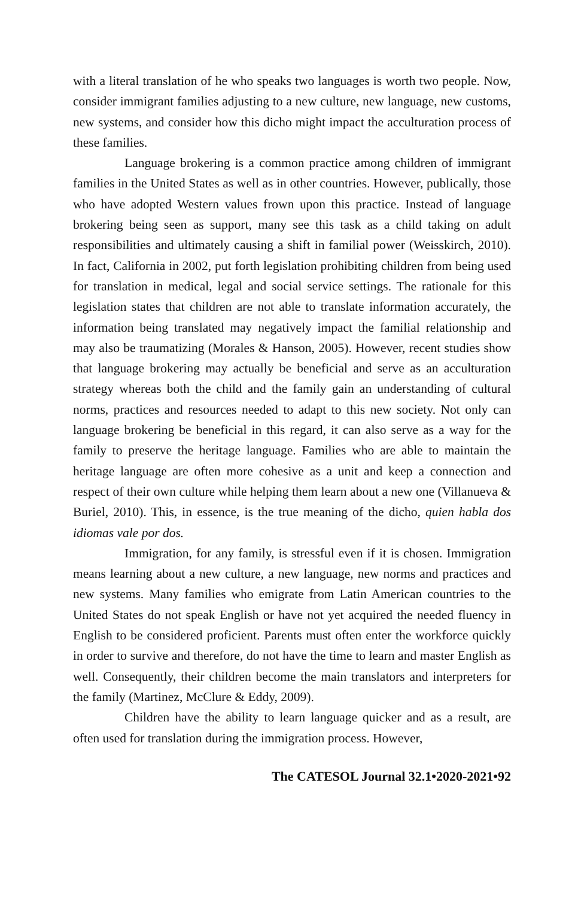with a literal translation of he who speaks two languages is worth two people. Now, consider immigrant families adjusting to a new culture, new language, new customs, new systems, and consider how this dicho might impact the acculturation process of these families.
Language brokering is a common practice among children of immigrant families in the United States as well as in other countries. However, publically, those who have adopted Western values frown upon this practice. Instead of language brokering being seen as support, many see this task as a child taking on adult responsibilities and ultimately causing a shift in familial power (Weisskirch, 2010). In fact, California in 2002, put forth legislation prohibiting children from being used for translation in medical, legal and social service settings. The rationale for this legislation states that children are not able to translate information accurately, the information being translated may negatively impact the familial relationship and may also be traumatizing (Morales & Hanson, 2005). However, recent studies show that language brokering may actually be beneficial and serve as an acculturation strategy whereas both the child and the family gain an understanding of cultural norms, practices and resources needed to adapt to this new society. Not only can language brokering be beneficial in this regard, it can also serve as a way for the family to preserve the heritage language. Families who are able to maintain the heritage language are often more cohesive as a unit and keep a connection and respect of their own culture while helping them learn about a new one (Villanueva & Buriel, 2010). This, in essence, is the true meaning of the dicho, quien habla dos idiomas vale por dos.
Immigration, for any family, is stressful even if it is chosen. Immigration means learning about a new culture, a new language, new norms and practices and new systems. Many families who emigrate from Latin American countries to the United States do not speak English or have not yet acquired the needed fluency in English to be considered proficient. Parents must often enter the workforce quickly in order to survive and therefore, do not have the time to learn and master English as well. Consequently, their children become the main translators and interpreters for the family (Martinez, McClure & Eddy, 2009).
Children have the ability to learn language quicker and as a result, are often used for translation during the immigration process. However,
The CATESOL Journal 32.1•2020-2021•92